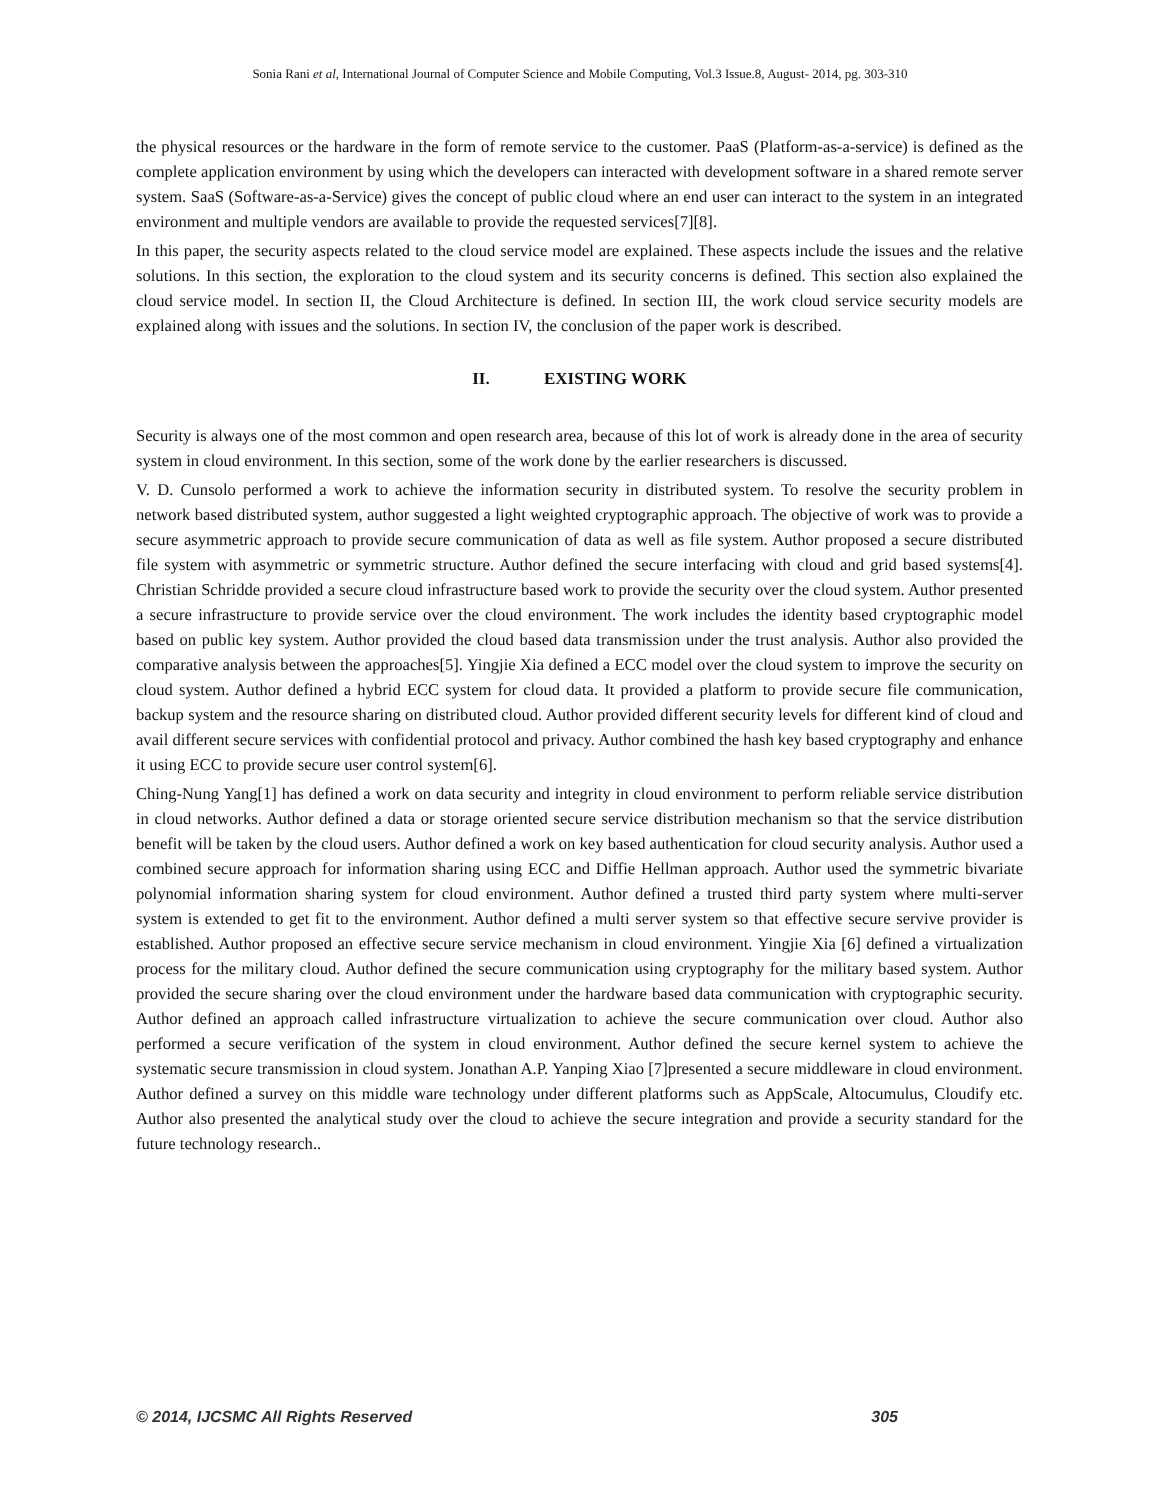Sonia Rani et al, International Journal of Computer Science and Mobile Computing, Vol.3 Issue.8, August- 2014, pg. 303-310
the physical resources or the hardware in the form of remote service to the customer. PaaS (Platform-as-a-service) is defined as the complete application environment by using which the developers can interacted with development software in a shared remote server system. SaaS (Software-as-a-Service) gives the concept of public cloud where an end user can interact to the system in an integrated environment and multiple vendors are available to provide the requested services[7][8].
In this paper, the security aspects related to the cloud service model are explained. These aspects include the issues and the relative solutions. In this section, the exploration to the cloud system and its security concerns is defined. This section also explained the cloud service model. In section II, the Cloud Architecture is defined. In section III, the work cloud service security models are explained along with issues and the solutions. In section IV, the conclusion of the paper work is described.
II. EXISTING WORK
Security is always one of the most common and open research area, because of this lot of work is already done in the area of security system in cloud environment. In this section, some of the work done by the earlier researchers is discussed.
V. D. Cunsolo performed a work to achieve the information security in distributed system. To resolve the security problem in network based distributed system, author suggested a light weighted cryptographic approach. The objective of work was to provide a secure asymmetric approach to provide secure communication of data as well as file system. Author proposed a secure distributed file system with asymmetric or symmetric structure. Author defined the secure interfacing with cloud and grid based systems[4]. Christian Schridde provided a secure cloud infrastructure based work to provide the security over the cloud system. Author presented a secure infrastructure to provide service over the cloud environment. The work includes the identity based cryptographic model based on public key system. Author provided the cloud based data transmission under the trust analysis. Author also provided the comparative analysis between the approaches[5]. Yingjie Xia defined a ECC model over the cloud system to improve the security on cloud system. Author defined a hybrid ECC system for cloud data. It provided a platform to provide secure file communication, backup system and the resource sharing on distributed cloud. Author provided different security levels for different kind of cloud and avail different secure services with confidential protocol and privacy. Author combined the hash key based cryptography and enhance it using ECC to provide secure user control system[6].
Ching-Nung Yang[1] has defined a work on data security and integrity in cloud environment to perform reliable service distribution in cloud networks. Author defined a data or storage oriented secure service distribution mechanism so that the service distribution benefit will be taken by the cloud users. Author defined a work on key based authentication for cloud security analysis. Author used a combined secure approach for information sharing using ECC and Diffie Hellman approach. Author used the symmetric bivariate polynomial information sharing system for cloud environment. Author defined a trusted third party system where multi-server system is extended to get fit to the environment. Author defined a multi server system so that effective secure servive provider is established. Author proposed an effective secure service mechanism in cloud environment. Yingjie Xia [6] defined a virtualization process for the military cloud. Author defined the secure communication using cryptography for the military based system. Author provided the secure sharing over the cloud environment under the hardware based data communication with cryptographic security. Author defined an approach called infrastructure virtualization to achieve the secure communication over cloud. Author also performed a secure verification of the system in cloud environment. Author defined the secure kernel system to achieve the systematic secure transmission in cloud system. Jonathan A.P. Yanping Xiao [7]presented a secure middleware in cloud environment. Author defined a survey on this middle ware technology under different platforms such as AppScale, Altocumulus, Cloudify etc. Author also presented the analytical study over the cloud to achieve the secure integration and provide a security standard for the future technology research..
© 2014, IJCSMC All Rights Reserved 305